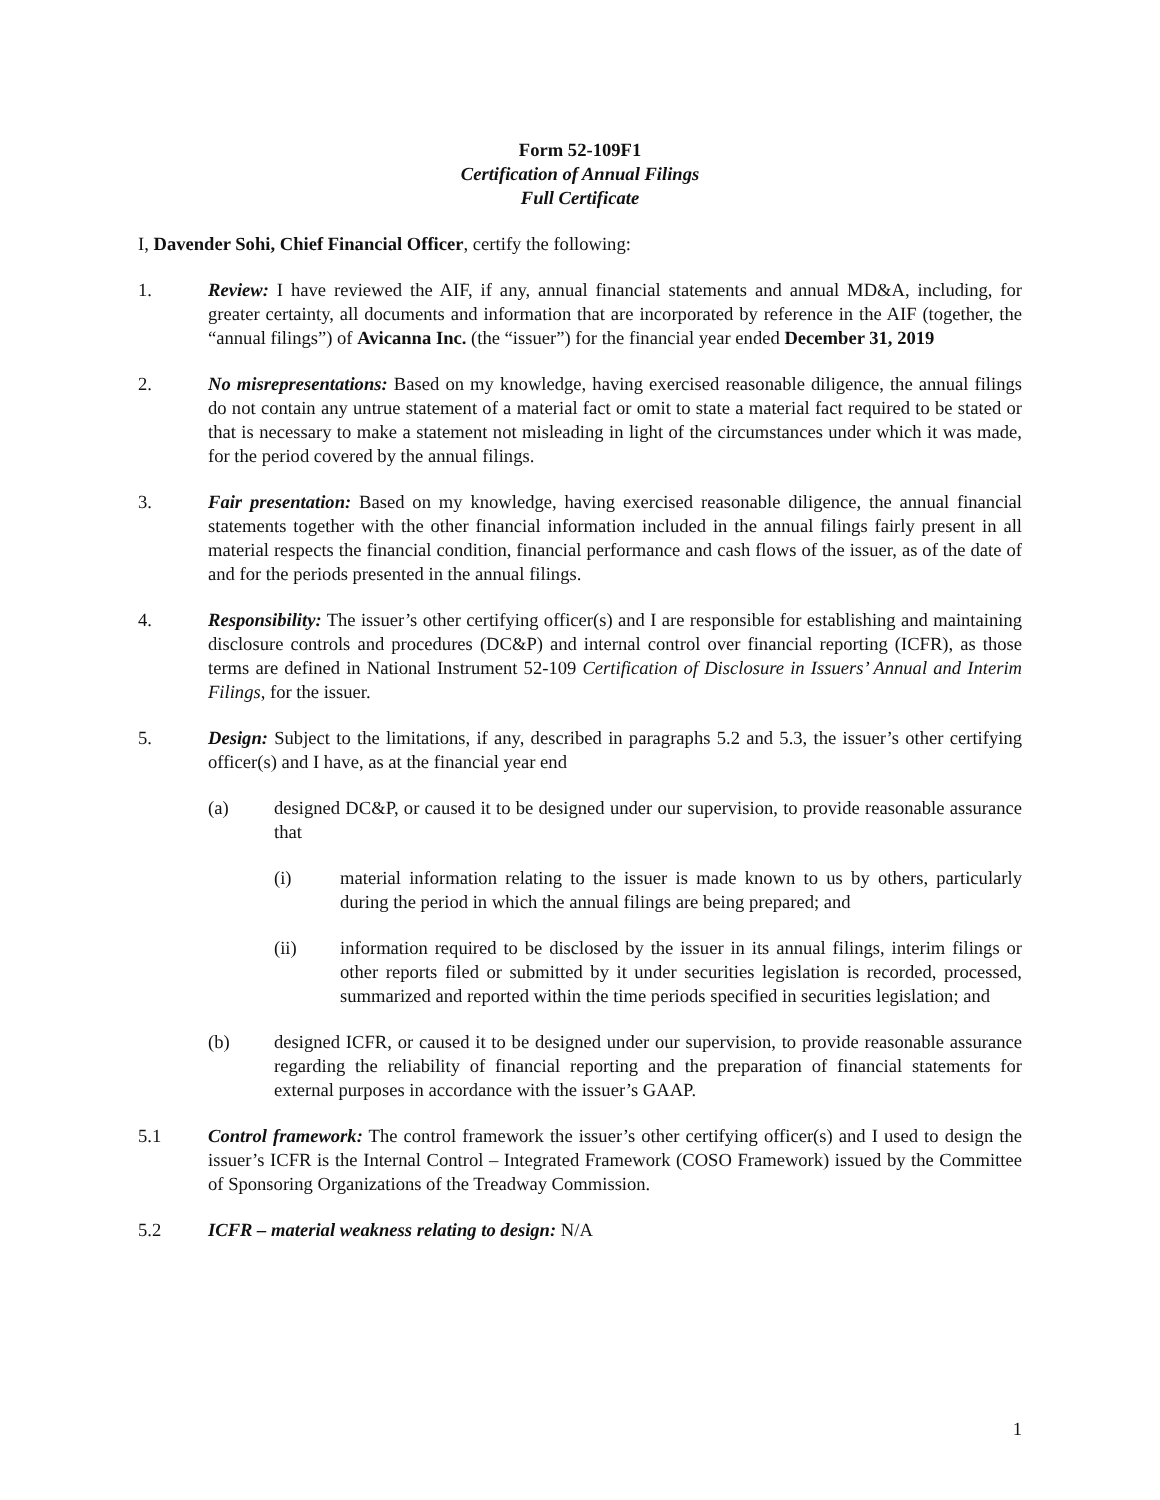Form 52-109F1
Certification of Annual Filings
Full Certificate
I, Davender Sohi, Chief Financial Officer, certify the following:
1. Review: I have reviewed the AIF, if any, annual financial statements and annual MD&A, including, for greater certainty, all documents and information that are incorporated by reference in the AIF (together, the “annual filings”) of Avicanna Inc. (the “issuer”) for the financial year ended December 31, 2019
2. No misrepresentations: Based on my knowledge, having exercised reasonable diligence, the annual filings do not contain any untrue statement of a material fact or omit to state a material fact required to be stated or that is necessary to make a statement not misleading in light of the circumstances under which it was made, for the period covered by the annual filings.
3. Fair presentation: Based on my knowledge, having exercised reasonable diligence, the annual financial statements together with the other financial information included in the annual filings fairly present in all material respects the financial condition, financial performance and cash flows of the issuer, as of the date of and for the periods presented in the annual filings.
4. Responsibility: The issuer’s other certifying officer(s) and I are responsible for establishing and maintaining disclosure controls and procedures (DC&P) and internal control over financial reporting (ICFR), as those terms are defined in National Instrument 52-109 Certification of Disclosure in Issuers’ Annual and Interim Filings, for the issuer.
5. Design: Subject to the limitations, if any, described in paragraphs 5.2 and 5.3, the issuer’s other certifying officer(s) and I have, as at the financial year end
(a) designed DC&P, or caused it to be designed under our supervision, to provide reasonable assurance that
(i) material information relating to the issuer is made known to us by others, particularly during the period in which the annual filings are being prepared; and
(ii) information required to be disclosed by the issuer in its annual filings, interim filings or other reports filed or submitted by it under securities legislation is recorded, processed, summarized and reported within the time periods specified in securities legislation; and
(b) designed ICFR, or caused it to be designed under our supervision, to provide reasonable assurance regarding the reliability of financial reporting and the preparation of financial statements for external purposes in accordance with the issuer’s GAAP.
5.1 Control framework: The control framework the issuer’s other certifying officer(s) and I used to design the issuer’s ICFR is the Internal Control – Integrated Framework (COSO Framework) issued by the Committee of Sponsoring Organizations of the Treadway Commission.
5.2 ICFR – material weakness relating to design: N/A
1